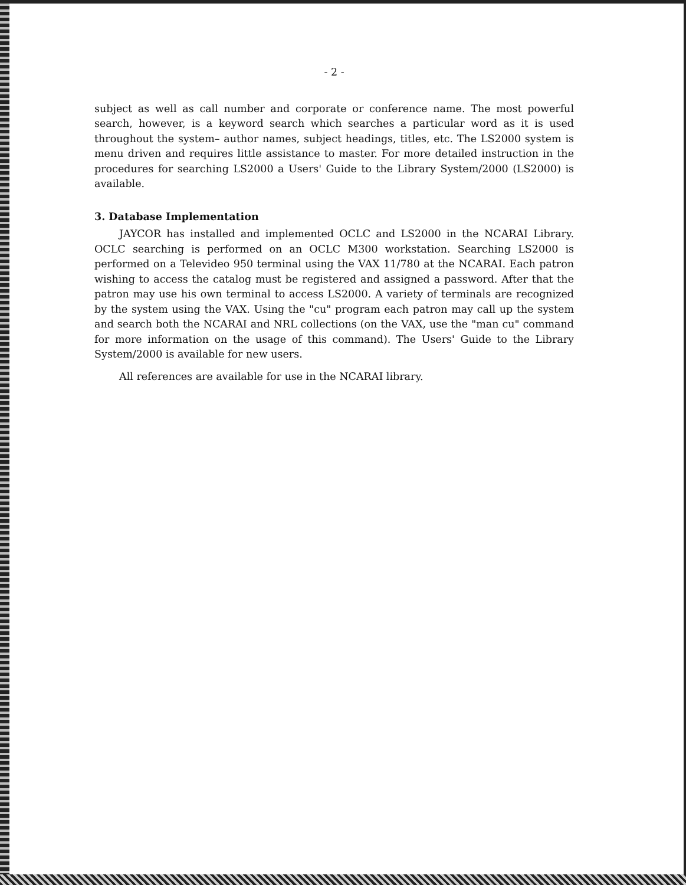- 2 -
subject as well as call number and corporate or conference name. The most powerful search, however, is a keyword search which searches a particular word as it is used throughout the system– author names, subject headings, titles, etc. The LS2000 system is menu driven and requires little assistance to master. For more detailed instruction in the procedures for searching LS2000 a Users' Guide to the Library System/2000 (LS2000) is available.
3. Database Implementation
JAYCOR has installed and implemented OCLC and LS2000 in the NCARAI Library. OCLC searching is performed on an OCLC M300 workstation. Searching LS2000 is performed on a Televideo 950 terminal using the VAX 11/780 at the NCARAI. Each patron wishing to access the catalog must be registered and assigned a password. After that the patron may use his own terminal to access LS2000. A variety of terminals are recognized by the system using the VAX. Using the "cu" program each patron may call up the system and search both the NCARAI and NRL collections (on the VAX, use the "man cu" command for more information on the usage of this command). The Users' Guide to the Library System/2000 is available for new users.
All references are available for use in the NCARAI library.